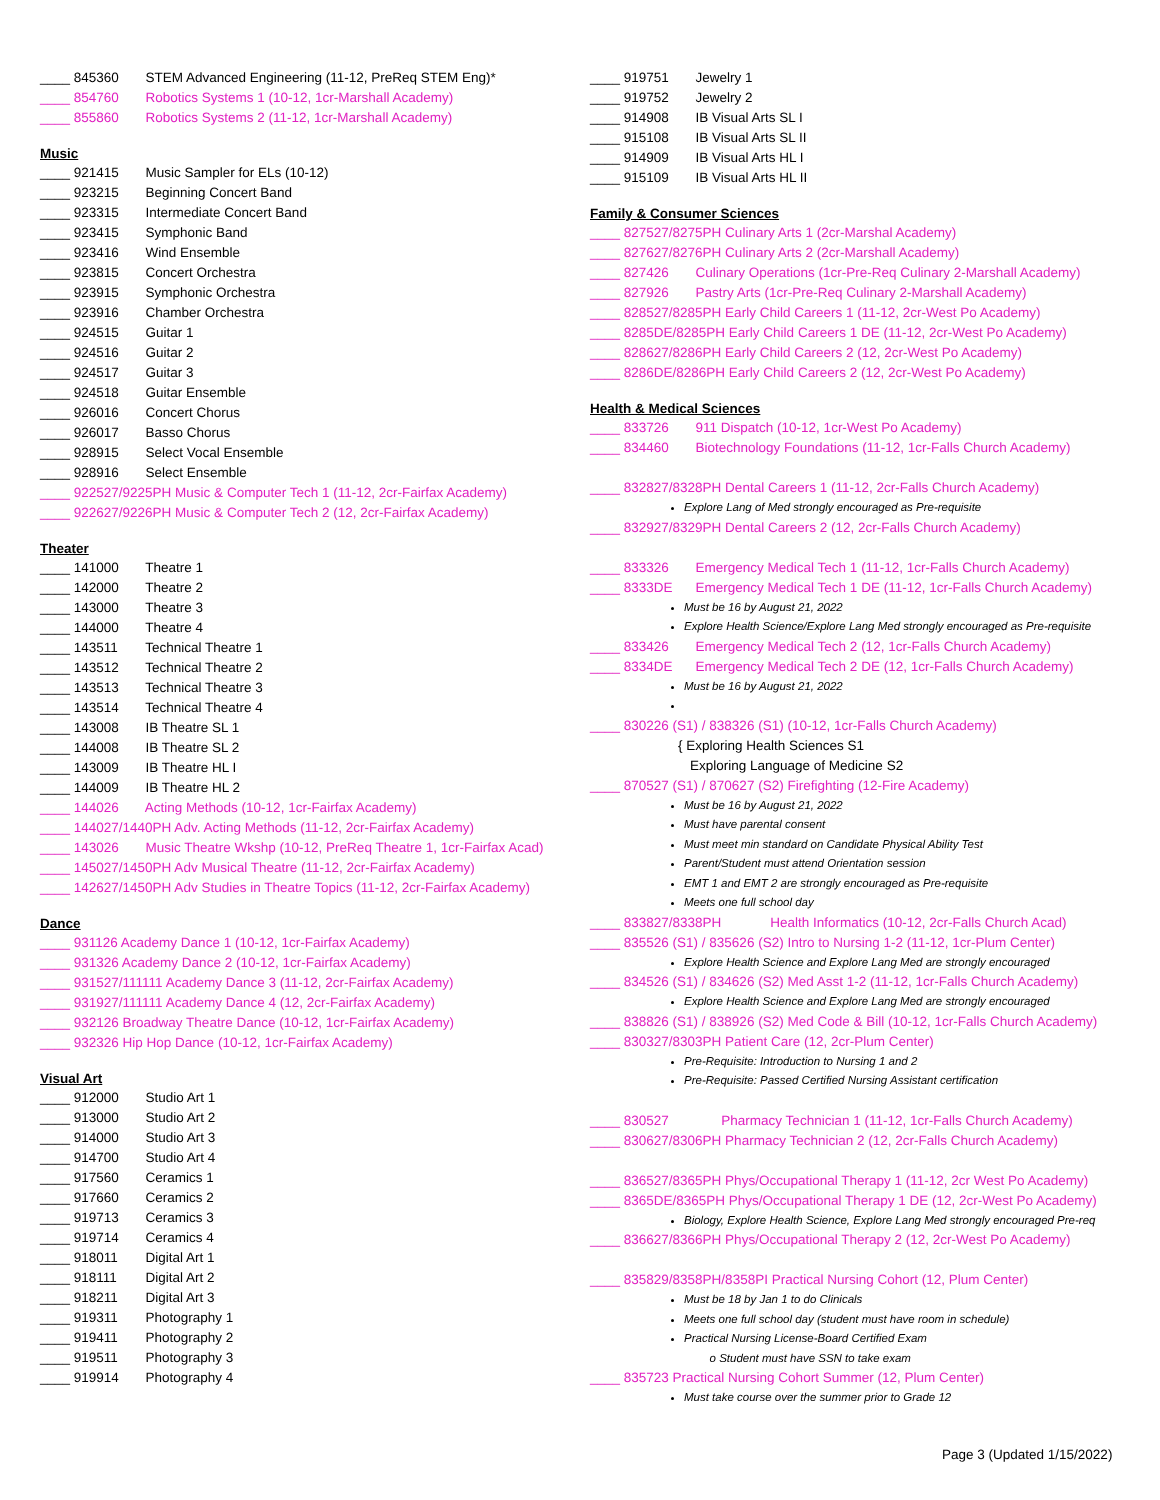____ 845360 STEM Advanced Engineering (11-12, PreReq STEM Eng)*
____ 854760 Robotics Systems 1 (10-12, 1cr-Marshall Academy)
____ 855860 Robotics Systems 2 (11-12, 1cr-Marshall Academy)
Music
____ 921415 Music Sampler for ELs (10-12)
____ 923215 Beginning Concert Band
____ 923315 Intermediate Concert Band
____ 923415 Symphonic Band
____ 923416 Wind Ensemble
____ 923815 Concert Orchestra
____ 923915 Symphonic Orchestra
____ 923916 Chamber Orchestra
____ 924515 Guitar 1
____ 924516 Guitar 2
____ 924517 Guitar 3
____ 924518 Guitar Ensemble
____ 926016 Concert Chorus
____ 926017 Basso Chorus
____ 928915 Select Vocal Ensemble
____ 928916 Select Ensemble
____ 922527/9225PH Music & Computer Tech 1 (11-12, 2cr-Fairfax Academy)
____ 922627/9226PH Music & Computer Tech 2 (12, 2cr-Fairfax Academy)
Theater
____ 141000 Theatre 1
____ 142000 Theatre 2
____ 143000 Theatre 3
____ 144000 Theatre 4
____ 143511 Technical Theatre 1
____ 143512 Technical Theatre 2
____ 143513 Technical Theatre 3
____ 143514 Technical Theatre 4
____ 143008 IB Theatre SL 1
____ 144008 IB Theatre SL 2
____ 143009 IB Theatre HL I
____ 144009 IB Theatre HL 2
____ 144026 Acting Methods (10-12, 1cr-Fairfax Academy)
____ 144027/1440PH Adv. Acting Methods (11-12, 2cr-Fairfax Academy)
____ 143026 Music Theatre Wkshp (10-12, PreReq Theatre 1, 1cr-Fairfax Acad)
____ 145027/1450PH Adv Musical Theatre (11-12, 2cr-Fairfax Academy)
____ 142627/1450PH Adv Studies in Theatre Topics (11-12, 2cr-Fairfax Academy)
Dance
____ 931126 Academy Dance 1 (10-12, 1cr-Fairfax Academy)
____ 931326 Academy Dance 2 (10-12, 1cr-Fairfax Academy)
____ 931527/111111 Academy Dance 3 (11-12, 2cr-Fairfax Academy)
____ 931927/111111 Academy Dance 4 (12, 2cr-Fairfax Academy)
____ 932126 Broadway Theatre Dance (10-12, 1cr-Fairfax Academy)
____ 932326 Hip Hop Dance (10-12, 1cr-Fairfax Academy)
Visual Art
____ 912000 Studio Art 1
____ 913000 Studio Art 2
____ 914000 Studio Art 3
____ 914700 Studio Art 4
____ 917560 Ceramics 1
____ 917660 Ceramics 2
____ 919713 Ceramics 3
____ 919714 Ceramics 4
____ 918011 Digital Art 1
____ 918111 Digital Art 2
____ 918211 Digital Art 3
____ 919311 Photography 1
____ 919411 Photography 2
____ 919511 Photography 3
____ 919914 Photography 4
____ 919751 Jewelry 1
____ 919752 Jewelry 2
____ 914908 IB Visual Arts SL I
____ 915108 IB Visual Arts SL II
____ 914909 IB Visual Arts HL I
____ 915109 IB Visual Arts HL II
Family & Consumer Sciences
____ 827527/8275PH Culinary Arts 1 (2cr-Marshal Academy)
____ 827627/8276PH Culinary Arts 2 (2cr-Marshall Academy)
____ 827426 Culinary Operations (1cr-Pre-Req Culinary 2-Marshall Academy)
____ 827926 Pastry Arts (1cr-Pre-Req Culinary 2-Marshall Academy)
____ 828527/8285PH Early Child Careers 1 (11-12, 2cr-West Po Academy)
____ 8285DE/8285PH Early Child Careers 1 DE (11-12, 2cr-West Po Academy)
____ 828627/8286PH Early Child Careers 2 (12, 2cr-West Po Academy)
____ 8286DE/8286PH Early Child Careers 2 (12, 2cr-West Po Academy)
Health & Medical Sciences
____ 833726 911 Dispatch (10-12, 1cr-West Po Academy)
____ 834460 Biotechnology Foundations (11-12, 1cr-Falls Church Academy)
____ 832827/8328PH Dental Careers 1 (11-12, 2cr-Falls Church Academy)
Explore Lang of Med strongly encouraged as Pre-requisite
____ 832927/8329PH Dental Careers 2 (12, 2cr-Falls Church Academy)
____ 833326 Emergency Medical Tech 1 (11-12, 1cr-Falls Church Academy)
____ 8333DE Emergency Medical Tech 1 DE (11-12, 1cr-Falls Church Academy)
Must be 16 by August 21, 2022
Explore Health Science/Explore Lang Med strongly encouraged as Pre-requisite
____ 833426 Emergency Medical Tech 2 (12, 1cr-Falls Church Academy)
____ 8334DE Emergency Medical Tech 2 DE (12, 1cr-Falls Church Academy)
Must be 16 by August 21, 2022
____ 830226 (S1) / 838326 (S1) (10-12, 1cr-Falls Church Academy)
{ Exploring Health Sciences S1
Exploring Language of Medicine S2
____ 870527 (S1) / 870627 (S2) Firefighting (12-Fire Academy)
Must be 16 by August 21, 2022
Must have parental consent
Must meet min standard on Candidate Physical Ability Test
Parent/Student must attend Orientation session
EMT 1 and EMT 2 are strongly encouraged as Pre-requisite
Meets one full school day
____ 833827/8338PH Health Informatics (10-12, 2cr-Falls Church Acad)
____ 835526 (S1) / 835626 (S2) Intro to Nursing 1-2 (11-12, 1cr-Plum Center)
Explore Health Science and Explore Lang Med are strongly encouraged
____ 834526 (S1) / 834626 (S2) Med Asst 1-2 (11-12, 1cr-Falls Church Academy)
Explore Health Science and Explore Lang Med are strongly encouraged
____ 838826 (S1) / 838926 (S2) Med Code & Bill (10-12, 1cr-Falls Church Academy)
____ 830327/8303PH Patient Care (12, 2cr-Plum Center)
Pre-Requisite: Introduction to Nursing 1 and 2
Pre-Requisite: Passed Certified Nursing Assistant certification
____ 830527 Pharmacy Technician 1 (11-12, 1cr-Falls Church Academy)
____ 830627/8306PH Pharmacy Technician 2 (12, 2cr-Falls Church Academy)
____ 836527/8365PH Phys/Occupational Therapy 1 (11-12, 2cr West Po Academy)
____ 8365DE/8365PH Phys/Occupational Therapy 1 DE (12, 2cr-West Po Academy)
Biology, Explore Health Science, Explore Lang Med strongly encouraged Pre-req
____ 836627/8366PH Phys/Occupational Therapy 2 (12, 2cr-West Po Academy)
____ 835829/8358PH/8358PI Practical Nursing Cohort (12, Plum Center)
Must be 18 by Jan 1 to do Clinicals
Meets one full school day (student must have room in schedule)
Practical Nursing License-Board Certified Exam
o Student must have SSN to take exam
____ 835723 Practical Nursing Cohort Summer (12, Plum Center)
Must take course over the summer prior to Grade 12
Page 3 (Updated 1/15/2022)